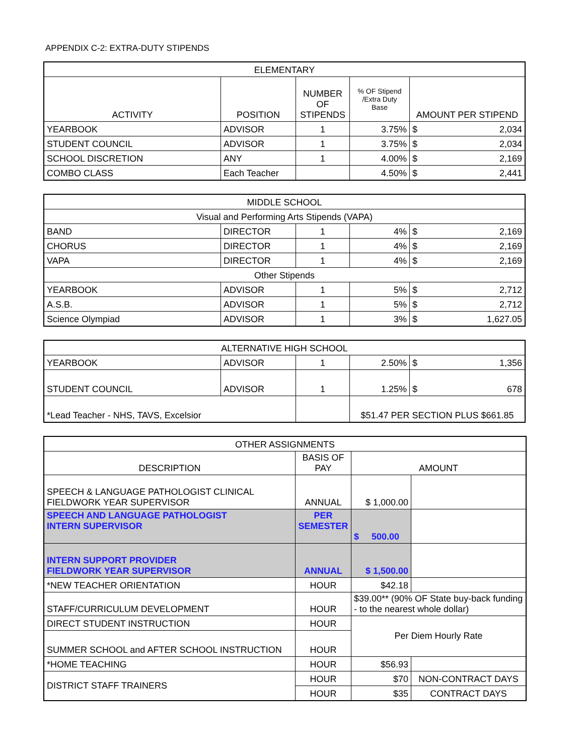APPENDIX C-2: EXTRA-DUTY STIPENDS
| ELEMENTARY | | | | | |
| --- | --- | --- | --- | --- | --- |
| ACTIVITY | POSITION | NUMBER OF STIPENDS | % OF Stipend /Extra Duty Base | AMOUNT PER STIPEND | |
| YEARBOOK | ADVISOR | 1 | 3.75% | $ | 2,034 |
| STUDENT COUNCIL | ADVISOR | 1 | 3.75% | $ | 2,034 |
| SCHOOL DISCRETION | ANY | 1 | 4.00% | $ | 2,169 |
| COMBO CLASS | Each Teacher | | 4.50% | $ | 2,441 |
| MIDDLE SCHOOL | | | | | |
| --- | --- | --- | --- | --- | --- |
| Visual and Performing Arts Stipends (VAPA) | | | | | |
| BAND | DIRECTOR | 1 | 4% | $ | 2,169 |
| CHORUS | DIRECTOR | 1 | 4% | $ | 2,169 |
| VAPA | DIRECTOR | 1 | 4% | $ | 2,169 |
| Other Stipends | | | | | |
| YEARBOOK | ADVISOR | 1 | 5% | $ | 2,712 |
| A.S.B. | ADVISOR | 1 | 5% | $ | 2,712 |
| Science Olympiad | ADVISOR | 1 | 3% | $ | 1,627.05 |
| ALTERNATIVE HIGH SCHOOL | | | | | |
| --- | --- | --- | --- | --- | --- |
| YEARBOOK | ADVISOR | 1 | 2.50% | $ | 1,356 |
| STUDENT COUNCIL | ADVISOR | 1 | 1.25% | $ | 678 |
| *Lead Teacher - NHS, TAVS, Excelsior | | | $51.47 PER SECTION PLUS $661.85 | | |
| OTHER ASSIGNMENTS | | | |
| --- | --- | --- | --- |
| DESCRIPTION | BASIS OF PAY | AMOUNT | |
| SPEECH & LANGUAGE PATHOLOGIST CLINICAL FIELDWORK YEAR SUPERVISOR | ANNUAL | $ 1,000.00 | |
| SPEECH AND LANGUAGE PATHOLOGIST INTERN SUPERVISOR | PER SEMESTER | $ 500.00 | |
| INTERN SUPPORT PROVIDER FIELDWORK YEAR SUPERVISOR | ANNUAL | $ 1,500.00 | |
| *NEW TEACHER ORIENTATION | HOUR | $42.18 | |
| STAFF/CURRICULUM DEVELOPMENT | HOUR | $39.00** (90% OF State buy-back funding - to the nearest whole dollar) | |
| DIRECT STUDENT INSTRUCTION | HOUR | Per Diem Hourly Rate | |
| SUMMER SCHOOL and AFTER SCHOOL INSTRUCTION | HOUR | | |
| *HOME TEACHING | HOUR | $56.93 | |
| DISTRICT STAFF TRAINERS | HOUR | $70 | NON-CONTRACT DAYS |
| | HOUR | $35 | CONTRACT DAYS |